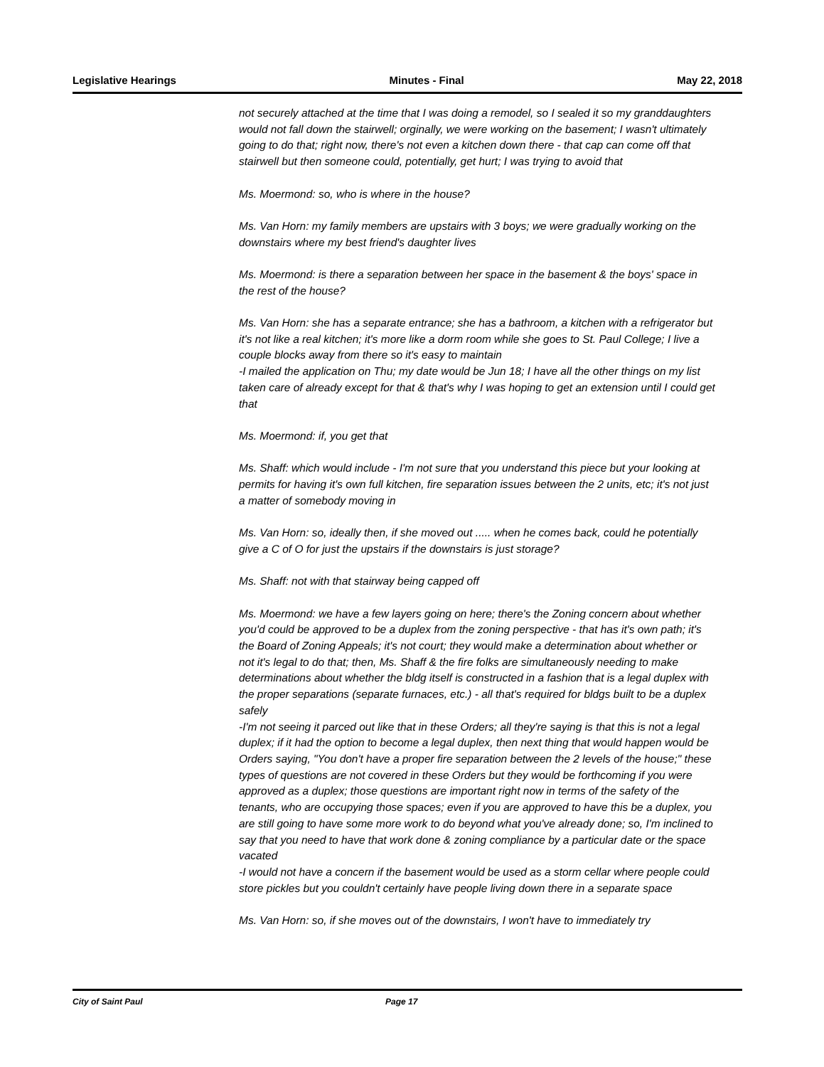Legislative Hearings Minutes - Final May 22, 2018
not securely attached at the time that I was doing a remodel, so I sealed it so my granddaughters would not fall down the stairwell; orginally, we were working on the basement; I wasn't ultimately going to do that; right now, there's not even a kitchen down there - that cap can come off that stairwell but then someone could, potentially, get hurt; I was trying to avoid that
Ms. Moermond: so, who is where in the house?
Ms. Van Horn: my family members are upstairs with 3 boys; we were gradually working on the downstairs where my best friend's daughter lives
Ms. Moermond: is there a separation between her space in the basement & the boys' space in the rest of the house?
Ms. Van Horn: she has a separate entrance; she has a bathroom, a kitchen with a refrigerator but it's not like a real kitchen; it's more like a dorm room while she goes to St. Paul College; I live a couple blocks away from there so it's easy to maintain
-I mailed the application on Thu; my date would be Jun 18; I have all the other things on my list taken care of already except for that & that's why I was hoping to get an extension until I could get that
Ms. Moermond: if, you get that
Ms. Shaff: which would include - I'm not sure that you understand this piece but your looking at permits for having it's own full kitchen, fire separation issues between the 2 units, etc; it's not just a matter of somebody moving in
Ms. Van Horn: so, ideally then, if she moved out ..... when he comes back, could he potentially give a C of O for just the upstairs if the downstairs is just storage?
Ms. Shaff: not with that stairway being capped off
Ms. Moermond: we have a few layers going on here; there's the Zoning concern about whether you'd could be approved to be a duplex from the zoning perspective - that has it's own path; it's the Board of Zoning Appeals; it's not court; they would make a determination about whether or not it's legal to do that; then, Ms. Shaff & the fire folks are simultaneously needing to make determinations about whether the bldg itself is constructed in a fashion that is a legal duplex with the proper separations (separate furnaces, etc.) - all that's required for bldgs built to be a duplex safely
-I'm not seeing it parced out like that in these Orders; all they're saying is that this is not a legal duplex; if it had the option to become a legal duplex, then next thing that would happen would be Orders saying, "You don't have a proper fire separation between the 2 levels of the house;" these types of questions are not covered in these Orders but they would be forthcoming if you were approved as a duplex; those questions are important right now in terms of the safety of the tenants, who are occupying those spaces; even if you are approved to have this be a duplex, you are still going to have some more work to do beyond what you've already done; so, I'm inclined to say that you need to have that work done & zoning compliance by a particular date or the space vacated
-I would not have a concern if the basement would be used as a storm cellar where people could store pickles but you couldn't certainly have people living down there in a separate space
Ms. Van Horn: so, if she moves out of the downstairs, I won't have to immediately try
City of Saint Paul Page 17